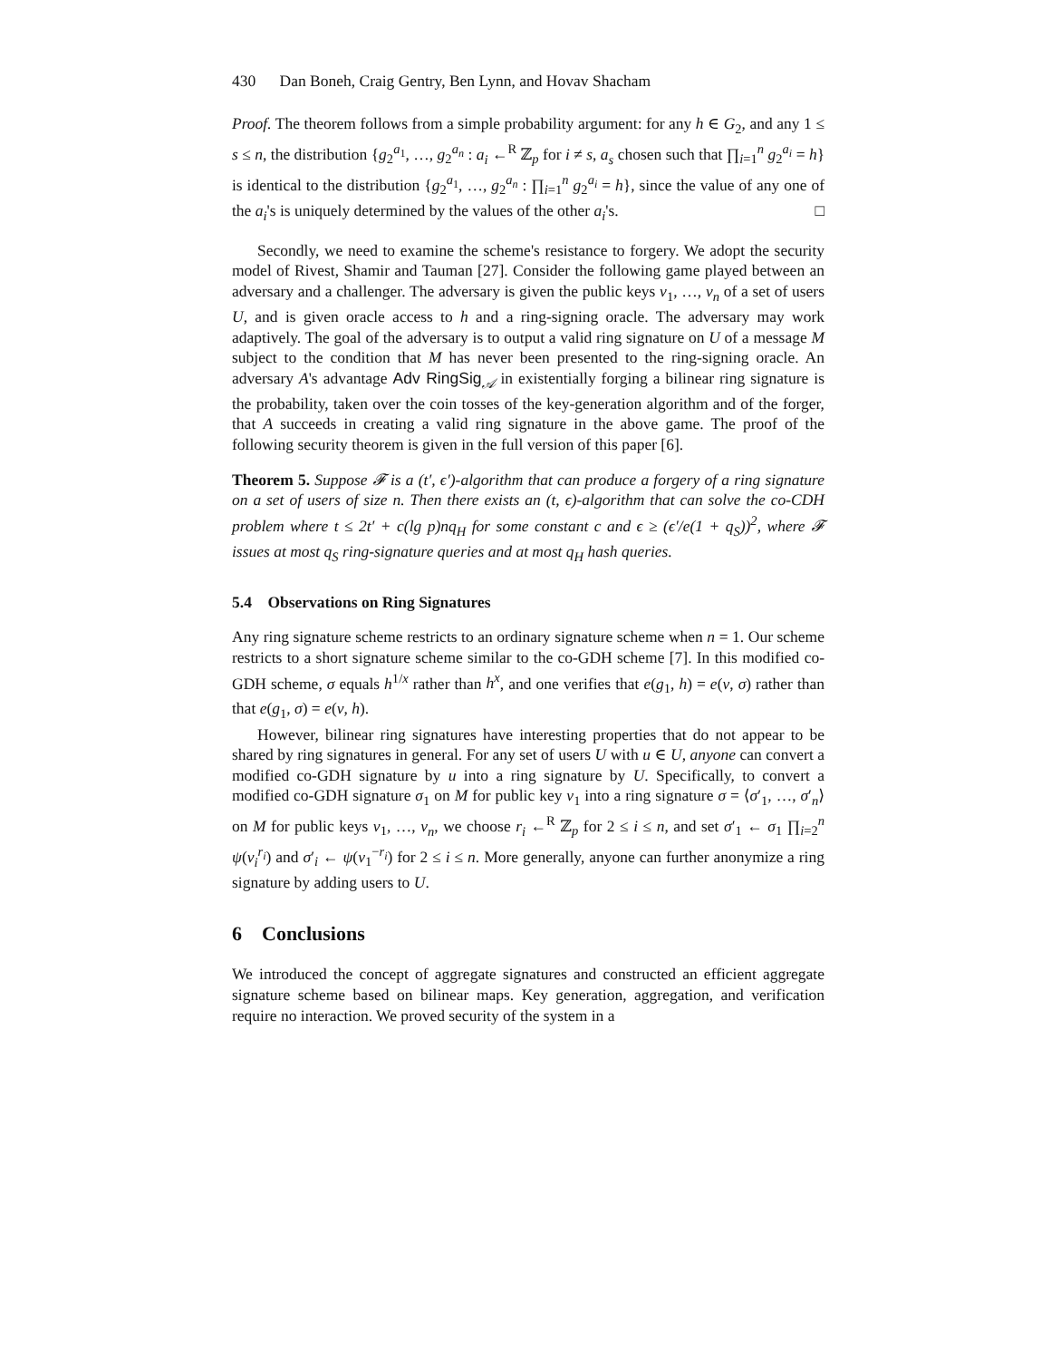430 Dan Boneh, Craig Gentry, Ben Lynn, and Hovav Shacham
Proof. The theorem follows from a simple probability argument: for any h ∈ G<sub>2</sub>, and any 1 ≤ s ≤ n, the distribution {g<sub>2</sub><sup>a<sub>1</sub></sup>, …, g<sub>2</sub><sup>a<sub>n</sub></sup> : a<sub>i</sub> ←<sup>R</sup> ℤ<sub>p</sub> for i ≠ s, a<sub>s</sub> chosen such that ∏<sub>i=1</sub><sup>n</sup> g<sub>2</sub><sup>a<sub>i</sub></sup> = h} is identical to the distribution {g<sub>2</sub><sup>a<sub>1</sub></sup>, …, g<sub>2</sub><sup>a<sub>n</sub></sup> : ∏<sub>i=1</sub><sup>n</sup> g<sub>2</sub><sup>a<sub>i</sub></sup> = h}, since the value of any one of the a<sub>i</sub>'s is uniquely determined by the values of the other a<sub>i</sub>'s. □
Secondly, we need to examine the scheme's resistance to forgery. We adopt the security model of Rivest, Shamir and Tauman [27]. Consider the following game played between an adversary and a challenger. The adversary is given the public keys v<sub>1</sub>, …, v<sub>n</sub> of a set of users U, and is given oracle access to h and a ring-signing oracle. The adversary may work adaptively. The goal of the adversary is to output a valid ring signature on U of a message M subject to the condition that M has never been presented to the ring-signing oracle. An adversary A's advantage Adv RingSig<sub>𝒜</sub> in existentially forging a bilinear ring signature is the probability, taken over the coin tosses of the key-generation algorithm and of the forger, that A succeeds in creating a valid ring signature in the above game. The proof of the following security theorem is given in the full version of this paper [6].
Theorem 5. Suppose 𝓕 is a (t′, ϵ′)-algorithm that can produce a forgery of a ring signature on a set of users of size n. Then there exists an (t, ϵ)-algorithm that can solve the co-CDH problem where t ≤ 2t′ + c(lg p)nq<sub>H</sub> for some constant c and ϵ ≥ (ϵ′/e(1 + q<sub>S</sub>))<sup>2</sup>, where 𝓕 issues at most q<sub>S</sub> ring-signature queries and at most q<sub>H</sub> hash queries.
5.4 Observations on Ring Signatures
Any ring signature scheme restricts to an ordinary signature scheme when n = 1. Our scheme restricts to a short signature scheme similar to the co-GDH scheme [7]. In this modified co-GDH scheme, σ equals h<sup>1/x</sup> rather than h<sup>x</sup>, and one verifies that e(g<sub>1</sub>, h) = e(v, σ) rather than that e(g<sub>1</sub>, σ) = e(v, h).
However, bilinear ring signatures have interesting properties that do not appear to be shared by ring signatures in general. For any set of users U with u ∈ U, anyone can convert a modified co-GDH signature by u into a ring signature by U. Specifically, to convert a modified co-GDH signature σ<sub>1</sub> on M for public key v<sub>1</sub> into a ring signature σ = ⟨σ′<sub>1</sub>, …, σ′<sub>n</sub>⟩ on M for public keys v<sub>1</sub>, …, v<sub>n</sub>, we choose r<sub>i</sub> ←<sup>R</sup> ℤ<sub>p</sub> for 2 ≤ i ≤ n, and set σ′<sub>1</sub> ← σ<sub>1</sub> ∏<sub>i=2</sub><sup>n</sup> ψ(v<sub>i</sub><sup>r<sub>i</sub></sup>) and σ′<sub>i</sub> ← ψ(v<sub>1</sub><sup>−r<sub>i</sub></sup>) for 2 ≤ i ≤ n. More generally, anyone can further anonymize a ring signature by adding users to U.
6 Conclusions
We introduced the concept of aggregate signatures and constructed an efficient aggregate signature scheme based on bilinear maps. Key generation, aggregation, and verification require no interaction. We proved security of the system in a